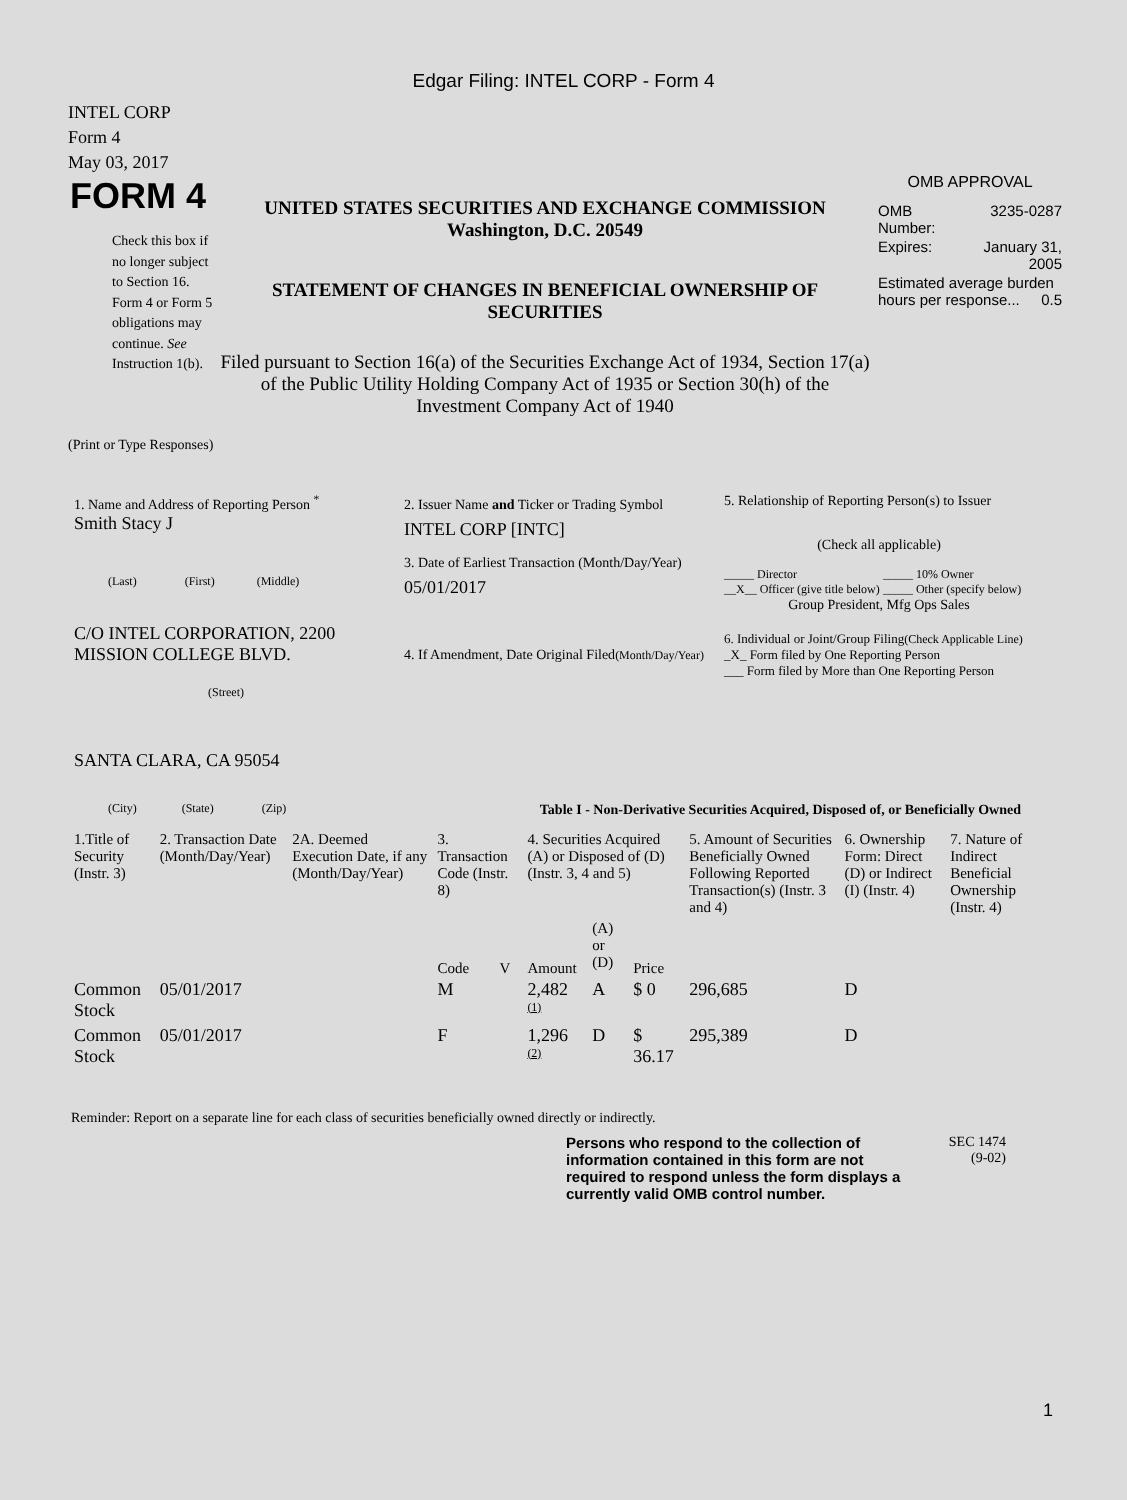Edgar Filing: INTEL CORP - Form 4
INTEL CORP
Form 4
May 03, 2017
FORM 4
Check this box if no longer subject to Section 16. Form 4 or Form 5 obligations may continue. See Instruction 1(b).
UNITED STATES SECURITIES AND EXCHANGE COMMISSION
Washington, D.C. 20549
STATEMENT OF CHANGES IN BENEFICIAL OWNERSHIP OF SECURITIES
Filed pursuant to Section 16(a) of the Securities Exchange Act of 1934, Section 17(a) of the Public Utility Holding Company Act of 1935 or Section 30(h) of the Investment Company Act of 1940
OMB APPROVAL
| OMB Number: | 3235-0287 |
| Expires: | January 31, 2005 |
| Estimated average burden hours per response... 0.5 | |
(Print or Type Responses)
1. Name and Address of Reporting Person <sup>*</sup>
Smith Stacy J
(Last) (First) (Middle)
C/O INTEL CORPORATION, 2200 MISSION COLLEGE BLVD.
(Street)
SANTA CLARA, CA 95054
(City) (State) (Zip)
2. Issuer Name and Ticker or Trading Symbol
INTEL CORP [INTC]
3. Date of Earliest Transaction (Month/Day/Year)
05/01/2017
4. If Amendment, Date Original Filed(Month/Day/Year)
5. Relationship of Reporting Person(s) to Issuer
(Check all applicable)
| _____ Director | _____ 10% Owner |
| __X__ Officer (give title below) | _____ Other (specify below) |
Group President, Mfg Ops Sales
6. Individual or Joint/Group Filing(Check Applicable Line)
_X_ Form filed by One Reporting Person
___ Form filed by More than One Reporting Person
Table I - Non-Derivative Securities Acquired, Disposed of, or Beneficially Owned
| 1.Title of Security (Instr. 3) | 2. Transaction Date (Month/Day/Year) | 2A. Deemed Execution Date, if any (Month/Day/Year) | 3. Transaction Code (Instr. 8) | | 4. Securities Acquired (A) or Disposed of (D) (Instr. 3, 4 and 5) | | | 5. Amount of Securities Beneficially Owned Following Reported Transaction(s) (Instr. 3 and 4) | 6. Ownership Form: Direct (D) or Indirect (I) (Instr. 4) | 7. Nature of Indirect Beneficial Ownership (Instr. 4) |
| --- | --- | --- | --- | --- | --- | --- | --- | --- | --- | --- |
| | | | Code | V | Amount | (A) or (D) | Price | | | |
| Common Stock | 05/01/2017 | | M | | 2,482 <sup>(1)</sup> | A | $ 0 | 296,685 | D | |
| Common Stock | 05/01/2017 | | F | | 1,296 <sup>(2)</sup> | D | $ 36.17 | 295,389 | D | |
Reminder: Report on a separate line for each class of securities beneficially owned directly or indirectly.
Persons who respond to the collection of information contained in this form are not required to respond unless the form displays a currently valid OMB control number.
SEC 1474
(9-02)
1